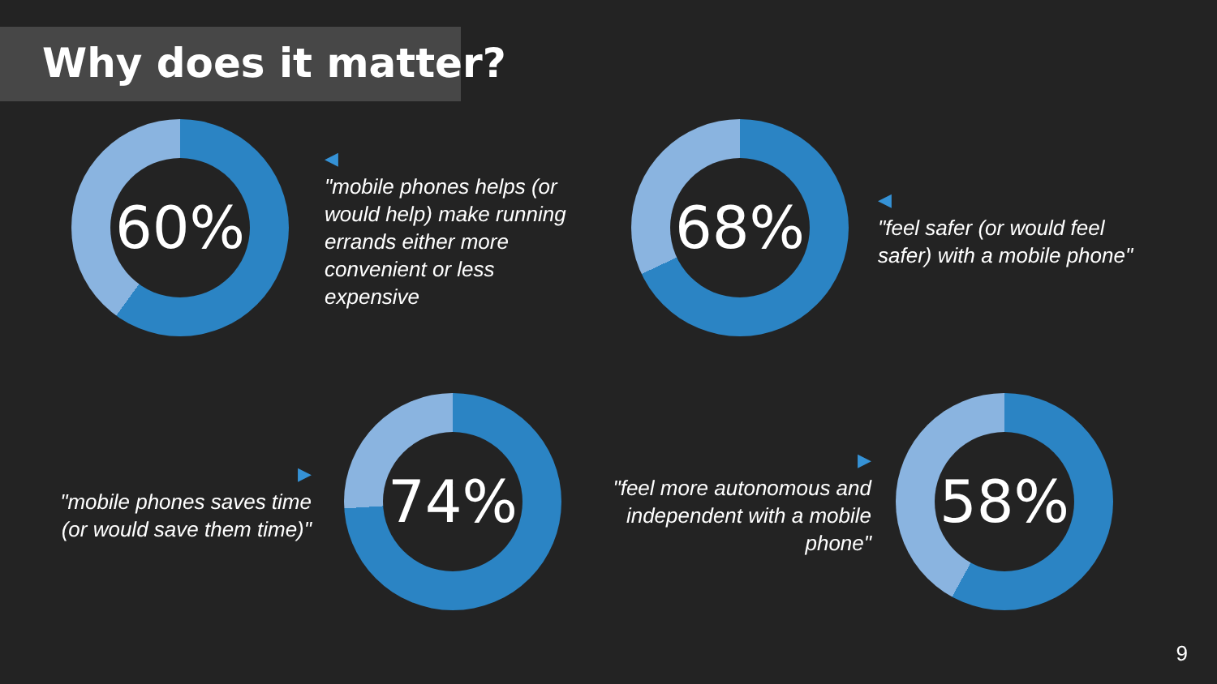Why does it matter?
60%
◀
"mobile phones helps (or would help) make running errands either more convenient or less expensive
68%
◀
"feel safer (or would feel safer) with a mobile phone"
▶
"mobile phones saves time (or would save them time)"
74%
▶
"feel more autonomous and independent with a mobile phone"
58%
9